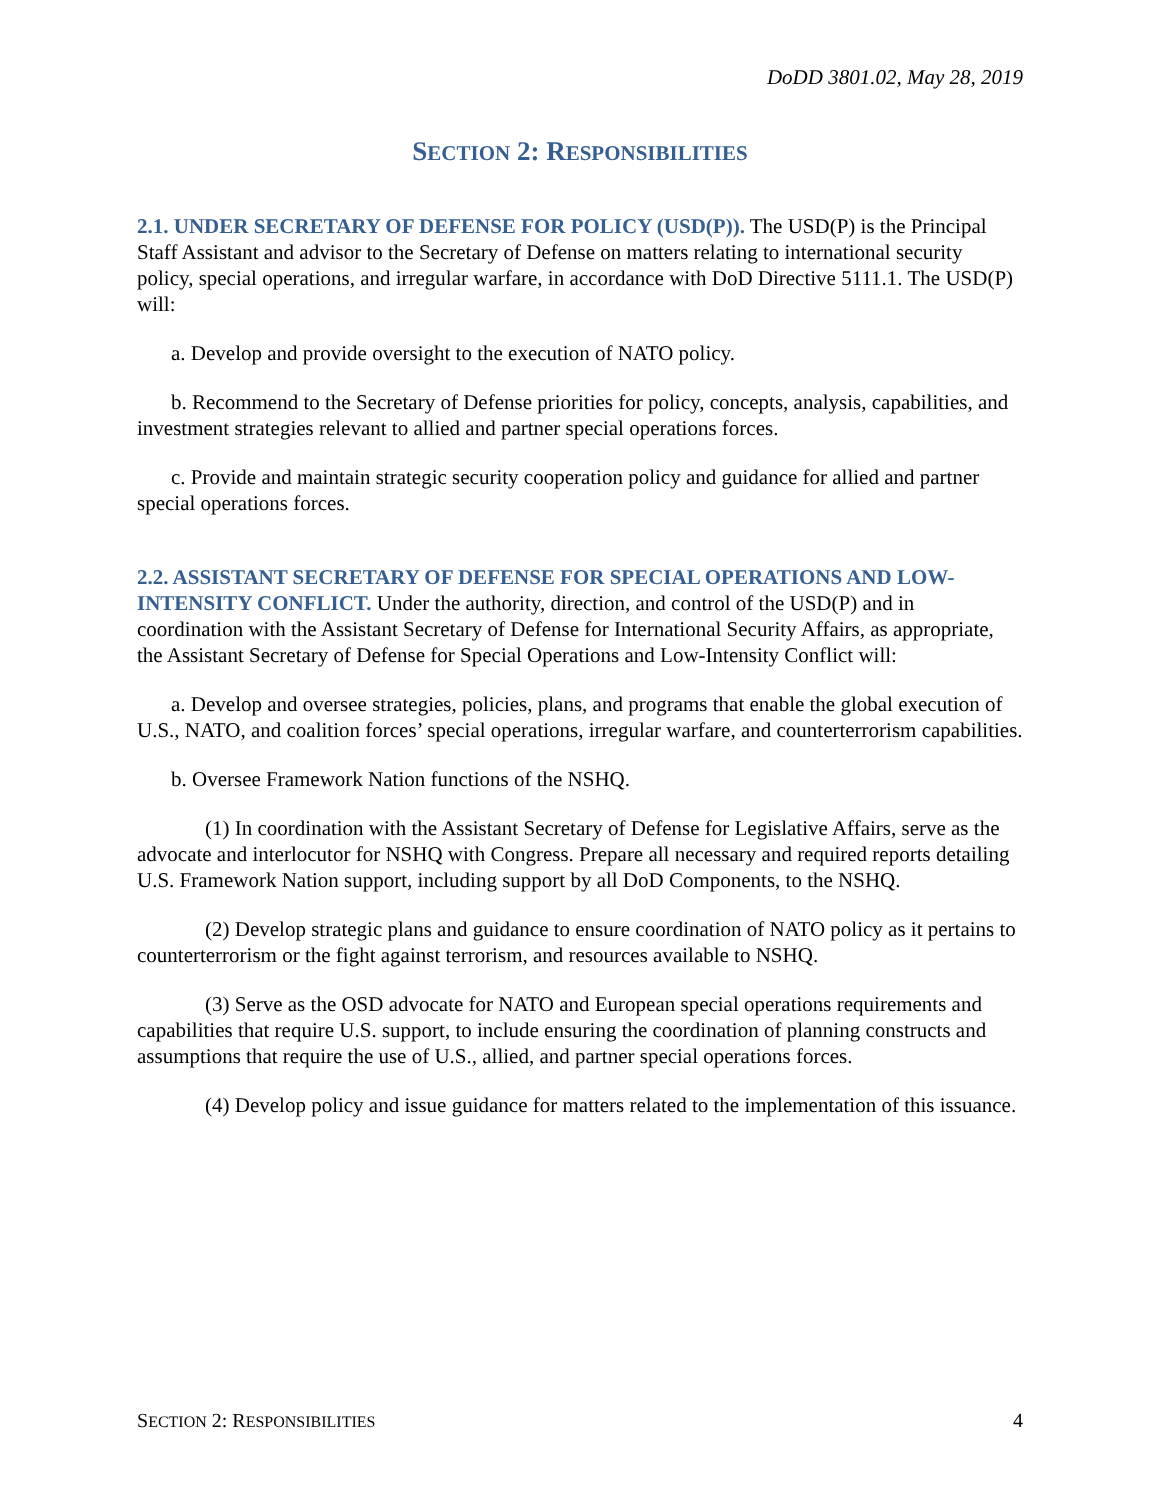DoDD 3801.02, May 28, 2019
SECTION 2: RESPONSIBILITIES
2.1. UNDER SECRETARY OF DEFENSE FOR POLICY (USD(P)). The USD(P) is the Principal Staff Assistant and advisor to the Secretary of Defense on matters relating to international security policy, special operations, and irregular warfare, in accordance with DoD Directive 5111.1. The USD(P) will:
a. Develop and provide oversight to the execution of NATO policy.
b. Recommend to the Secretary of Defense priorities for policy, concepts, analysis, capabilities, and investment strategies relevant to allied and partner special operations forces.
c. Provide and maintain strategic security cooperation policy and guidance for allied and partner special operations forces.
2.2. ASSISTANT SECRETARY OF DEFENSE FOR SPECIAL OPERATIONS AND LOW-INTENSITY CONFLICT. Under the authority, direction, and control of the USD(P) and in coordination with the Assistant Secretary of Defense for International Security Affairs, as appropriate, the Assistant Secretary of Defense for Special Operations and Low-Intensity Conflict will:
a. Develop and oversee strategies, policies, plans, and programs that enable the global execution of U.S., NATO, and coalition forces’ special operations, irregular warfare, and counterterrorism capabilities.
b. Oversee Framework Nation functions of the NSHQ.
(1) In coordination with the Assistant Secretary of Defense for Legislative Affairs, serve as the advocate and interlocutor for NSHQ with Congress. Prepare all necessary and required reports detailing U.S. Framework Nation support, including support by all DoD Components, to the NSHQ.
(2) Develop strategic plans and guidance to ensure coordination of NATO policy as it pertains to counterterrorism or the fight against terrorism, and resources available to NSHQ.
(3) Serve as the OSD advocate for NATO and European special operations requirements and capabilities that require U.S. support, to include ensuring the coordination of planning constructs and assumptions that require the use of U.S., allied, and partner special operations forces.
(4) Develop policy and issue guidance for matters related to the implementation of this issuance.
SECTION 2: RESPONSIBILITIES 4